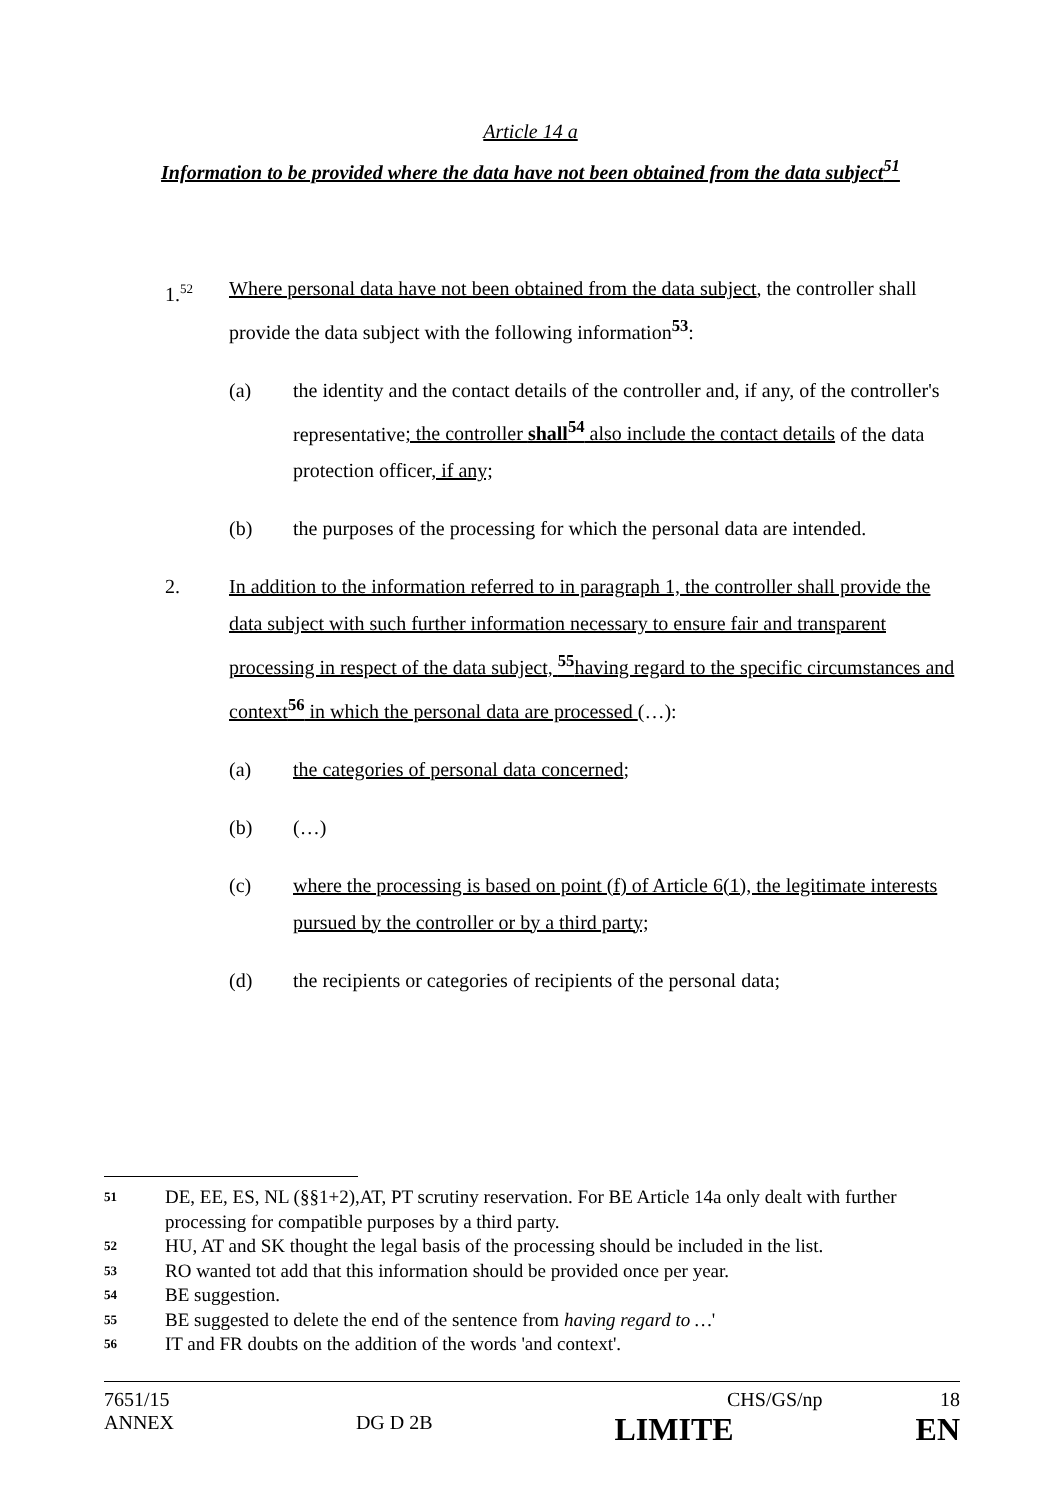Article 14 a
Information to be provided where the data have not been obtained from the data subject<sup>51</sup>
1.<sup>52</sup>
Where personal data have not been obtained from the data subject, the controller shall provide the data subject with the following information<sup>53</sup>:
(a) the identity and the contact details of the controller and, if any, of the controller's representative; the controller shall<sup>54</sup> also include the contact details of the data protection officer, if any;
(b) the purposes of the processing for which the personal data are intended.
2. In addition to the information referred to in paragraph 1, the controller shall provide the data subject with such further information necessary to ensure fair and transparent processing in respect of the data subject, <sup>55</sup>having regard to the specific circumstances and context<sup>56</sup> in which the personal data are processed (…):
(a) the categories of personal data concerned;
(b) (…)
(c) where the processing is based on point (f) of Article 6(1), the legitimate interests pursued by the controller or by a third party;
(d) the recipients or categories of recipients of the personal data;
51
DE, EE, ES, NL (§§1+2),AT, PT scrutiny reservation. For BE Article 14a only dealt with further processing for compatible purposes by a third party.
52
HU, AT and SK thought the legal basis of the processing should be included in the list.
53
RO wanted tot add that this information should be provided once per year.
54
BE suggestion.
55
BE suggested to delete the end of the sentence from having regard to …'
56
IT and FR doubts on the addition of the words 'and context'.
7651/15 CHS/GS/np 18
ANNEX DG D 2B LIMITE EN